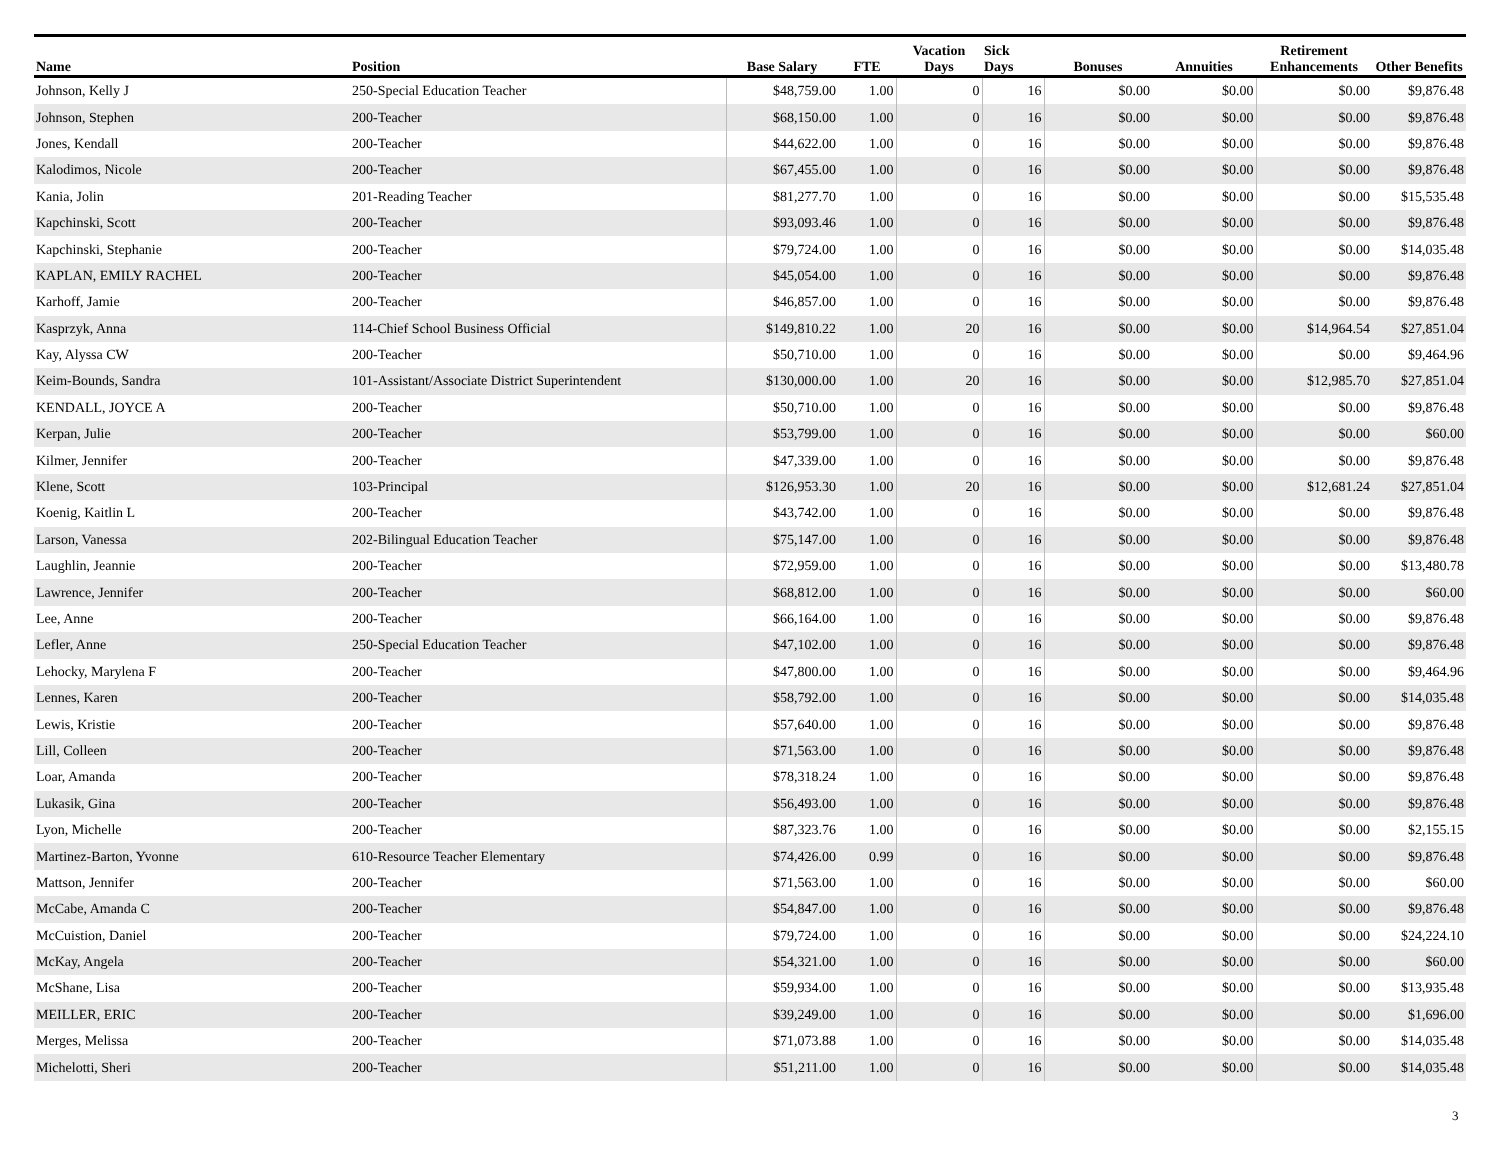| Name | Position | Base Salary | FTE | Vacation Days | Sick Days | Bonuses | Annuities | Retirement Enhancements | Other Benefits |
| --- | --- | --- | --- | --- | --- | --- | --- | --- | --- |
| Johnson, Kelly J | 250-Special Education Teacher | $48,759.00 | 1.00 | 0 | 16 | $0.00 | $0.00 | $0.00 | $9,876.48 |
| Johnson, Stephen | 200-Teacher | $68,150.00 | 1.00 | 0 | 16 | $0.00 | $0.00 | $0.00 | $9,876.48 |
| Jones, Kendall | 200-Teacher | $44,622.00 | 1.00 | 0 | 16 | $0.00 | $0.00 | $0.00 | $9,876.48 |
| Kalodimos, Nicole | 200-Teacher | $67,455.00 | 1.00 | 0 | 16 | $0.00 | $0.00 | $0.00 | $9,876.48 |
| Kania, Jolin | 201-Reading Teacher | $81,277.70 | 1.00 | 0 | 16 | $0.00 | $0.00 | $0.00 | $15,535.48 |
| Kapchinski, Scott | 200-Teacher | $93,093.46 | 1.00 | 0 | 16 | $0.00 | $0.00 | $0.00 | $9,876.48 |
| Kapchinski, Stephanie | 200-Teacher | $79,724.00 | 1.00 | 0 | 16 | $0.00 | $0.00 | $0.00 | $14,035.48 |
| KAPLAN, EMILY RACHEL | 200-Teacher | $45,054.00 | 1.00 | 0 | 16 | $0.00 | $0.00 | $0.00 | $9,876.48 |
| Karhoff, Jamie | 200-Teacher | $46,857.00 | 1.00 | 0 | 16 | $0.00 | $0.00 | $0.00 | $9,876.48 |
| Kasprzyk, Anna | 114-Chief School Business Official | $149,810.22 | 1.00 | 20 | 16 | $0.00 | $0.00 | $14,964.54 | $27,851.04 |
| Kay, Alyssa CW | 200-Teacher | $50,710.00 | 1.00 | 0 | 16 | $0.00 | $0.00 | $0.00 | $9,464.96 |
| Keim-Bounds, Sandra | 101-Assistant/Associate District Superintendent | $130,000.00 | 1.00 | 20 | 16 | $0.00 | $0.00 | $12,985.70 | $27,851.04 |
| KENDALL, JOYCE A | 200-Teacher | $50,710.00 | 1.00 | 0 | 16 | $0.00 | $0.00 | $0.00 | $9,876.48 |
| Kerpan, Julie | 200-Teacher | $53,799.00 | 1.00 | 0 | 16 | $0.00 | $0.00 | $0.00 | $60.00 |
| Kilmer, Jennifer | 200-Teacher | $47,339.00 | 1.00 | 0 | 16 | $0.00 | $0.00 | $0.00 | $9,876.48 |
| Klene, Scott | 103-Principal | $126,953.30 | 1.00 | 20 | 16 | $0.00 | $0.00 | $12,681.24 | $27,851.04 |
| Koenig, Kaitlin L | 200-Teacher | $43,742.00 | 1.00 | 0 | 16 | $0.00 | $0.00 | $0.00 | $9,876.48 |
| Larson, Vanessa | 202-Bilingual Education Teacher | $75,147.00 | 1.00 | 0 | 16 | $0.00 | $0.00 | $0.00 | $9,876.48 |
| Laughlin, Jeannie | 200-Teacher | $72,959.00 | 1.00 | 0 | 16 | $0.00 | $0.00 | $0.00 | $13,480.78 |
| Lawrence, Jennifer | 200-Teacher | $68,812.00 | 1.00 | 0 | 16 | $0.00 | $0.00 | $0.00 | $60.00 |
| Lee, Anne | 200-Teacher | $66,164.00 | 1.00 | 0 | 16 | $0.00 | $0.00 | $0.00 | $9,876.48 |
| Lefler, Anne | 250-Special Education Teacher | $47,102.00 | 1.00 | 0 | 16 | $0.00 | $0.00 | $0.00 | $9,876.48 |
| Lehocky, Marylena F | 200-Teacher | $47,800.00 | 1.00 | 0 | 16 | $0.00 | $0.00 | $0.00 | $9,464.96 |
| Lennes, Karen | 200-Teacher | $58,792.00 | 1.00 | 0 | 16 | $0.00 | $0.00 | $0.00 | $14,035.48 |
| Lewis, Kristie | 200-Teacher | $57,640.00 | 1.00 | 0 | 16 | $0.00 | $0.00 | $0.00 | $9,876.48 |
| Lill, Colleen | 200-Teacher | $71,563.00 | 1.00 | 0 | 16 | $0.00 | $0.00 | $0.00 | $9,876.48 |
| Loar, Amanda | 200-Teacher | $78,318.24 | 1.00 | 0 | 16 | $0.00 | $0.00 | $0.00 | $9,876.48 |
| Lukasik, Gina | 200-Teacher | $56,493.00 | 1.00 | 0 | 16 | $0.00 | $0.00 | $0.00 | $9,876.48 |
| Lyon, Michelle | 200-Teacher | $87,323.76 | 1.00 | 0 | 16 | $0.00 | $0.00 | $0.00 | $2,155.15 |
| Martinez-Barton, Yvonne | 610-Resource Teacher Elementary | $74,426.00 | 0.99 | 0 | 16 | $0.00 | $0.00 | $0.00 | $9,876.48 |
| Mattson, Jennifer | 200-Teacher | $71,563.00 | 1.00 | 0 | 16 | $0.00 | $0.00 | $0.00 | $60.00 |
| McCabe, Amanda C | 200-Teacher | $54,847.00 | 1.00 | 0 | 16 | $0.00 | $0.00 | $0.00 | $9,876.48 |
| McCuistion, Daniel | 200-Teacher | $79,724.00 | 1.00 | 0 | 16 | $0.00 | $0.00 | $0.00 | $24,224.10 |
| McKay, Angela | 200-Teacher | $54,321.00 | 1.00 | 0 | 16 | $0.00 | $0.00 | $0.00 | $60.00 |
| McShane, Lisa | 200-Teacher | $59,934.00 | 1.00 | 0 | 16 | $0.00 | $0.00 | $0.00 | $13,935.48 |
| MEILLER, ERIC | 200-Teacher | $39,249.00 | 1.00 | 0 | 16 | $0.00 | $0.00 | $0.00 | $1,696.00 |
| Merges, Melissa | 200-Teacher | $71,073.88 | 1.00 | 0 | 16 | $0.00 | $0.00 | $0.00 | $14,035.48 |
| Michelotti, Sheri | 200-Teacher | $51,211.00 | 1.00 | 0 | 16 | $0.00 | $0.00 | $0.00 | $14,035.48 |
3